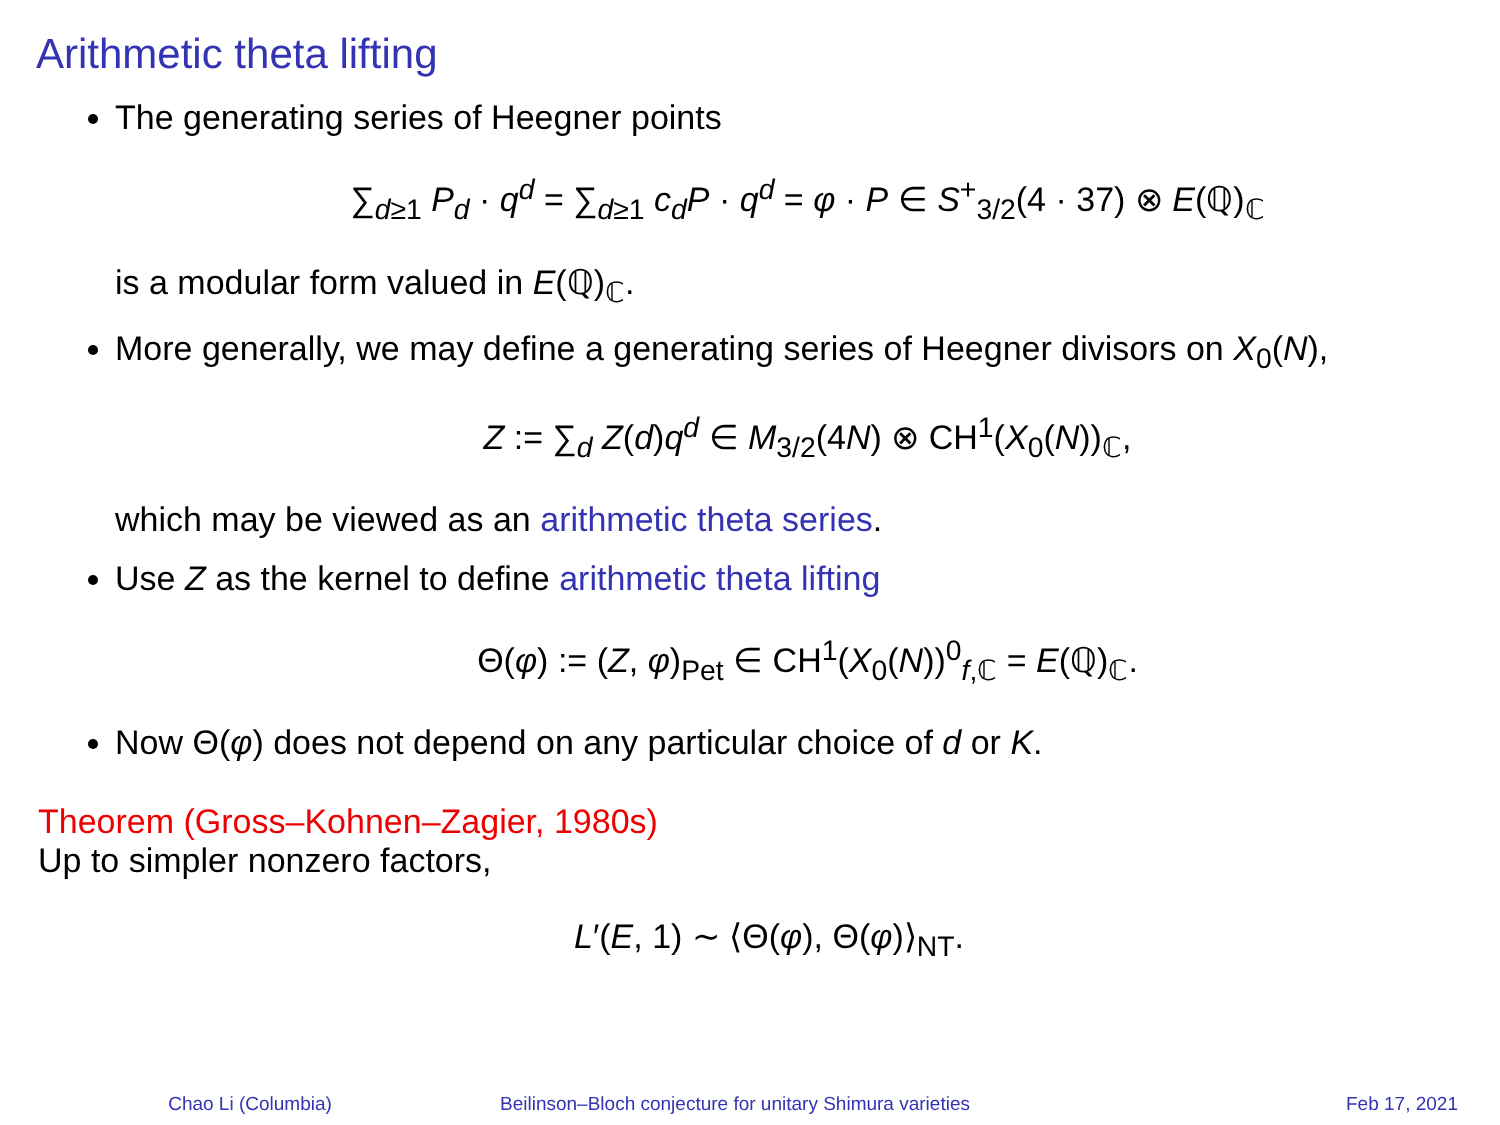Arithmetic theta lifting
The generating series of Heegner points
∑<sub>d≥1</sub> P<sub>d</sub> · q<sup>d</sup> = ∑<sub>d≥1</sub> c<sub>d</sub>P · q<sup>d</sup> = φ · P ∈ S<sup>+</sup><sub>3/2</sub>(4 · 37) ⊗ E(ℚ)<sub>ℂ</sub>
is a modular form valued in E(ℚ)<sub>ℂ</sub>.
More generally, we may define a generating series of Heegner divisors on X<sub>0</sub>(N),
Z := ∑<sub>d</sub> Z(d)q<sup>d</sup> ∈ M<sub>3/2</sub>(4N) ⊗ CH<sup>1</sup>(X<sub>0</sub>(N))<sub>ℂ</sub>,
which may be viewed as an arithmetic theta series.
Use Z as the kernel to define arithmetic theta lifting
Θ(φ) := (Z, φ)<sub>Pet</sub> ∈ CH<sup>1</sup>(X<sub>0</sub>(N))<sup>0</sup><sub>f,ℂ</sub> = E(ℚ)<sub>ℂ</sub>.
Now Θ(φ) does not depend on any particular choice of d or K.
Theorem (Gross–Kohnen–Zagier, 1980s)
Up to simpler nonzero factors,
L′(E, 1) ∼ ⟨Θ(φ), Θ(φ)⟩<sub>NT</sub>.
Chao Li (Columbia) Beilinson–Bloch conjecture for unitary Shimura varieties
Feb 17, 2021